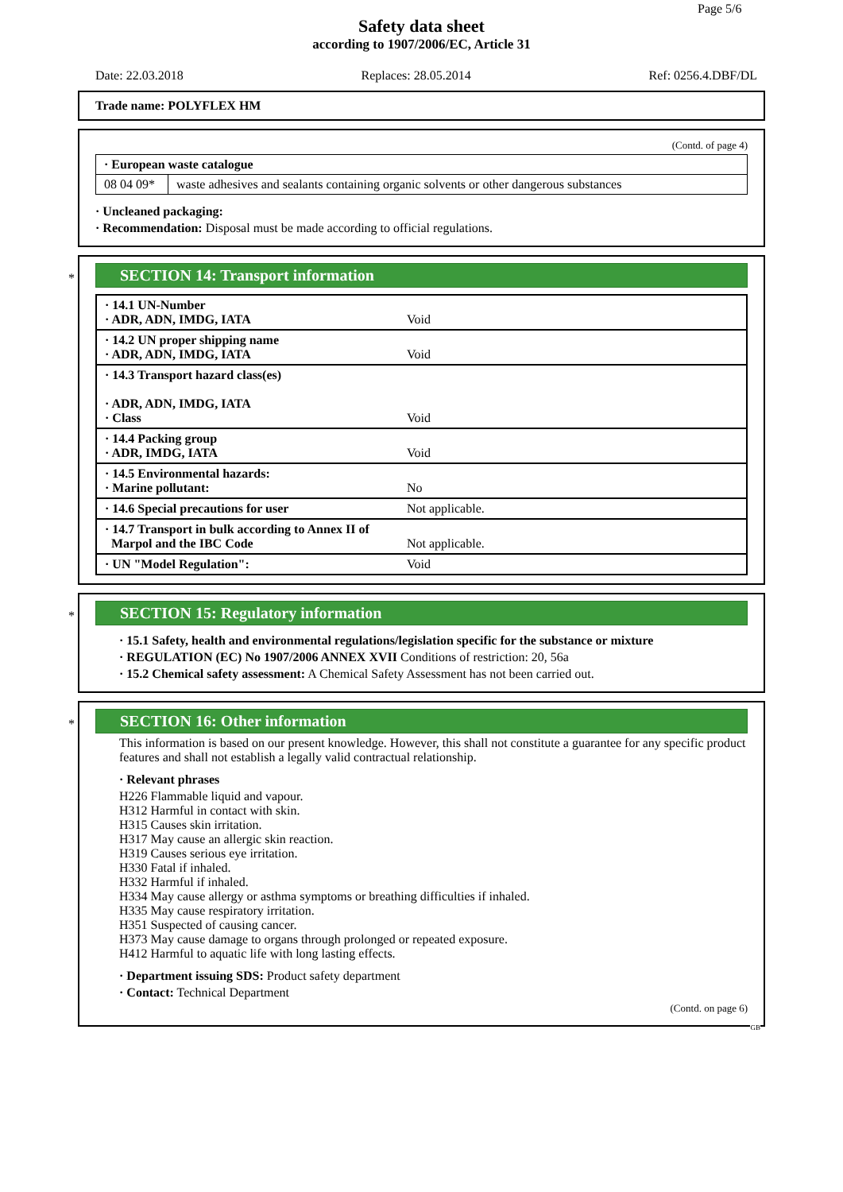Page 5/6
Safety data sheet
according to 1907/2006/EC, Article 31
Date: 22.03.2018 Replaces: 28.05.2014 Ref: 0256.4.DBF/DL
Trade name: POLYFLEX HM
(Contd. of page 4)
| · European waste catalogue | |
| 08 04 09* | waste adhesives and sealants containing organic solvents or other dangerous substances |
· Uncleaned packaging:
· Recommendation: Disposal must be made according to official regulations.
*
SECTION 14: Transport information
| · 14.1 UN-Number · ADR, ADN, IMDG, IATA | Void |
| · 14.2 UN proper shipping name · ADR, ADN, IMDG, IATA | Void |
| · 14.3 Transport hazard class(es) · ADR, ADN, IMDG, IATA · Class | Void |
| · 14.4 Packing group · ADR, IMDG, IATA | Void |
| · 14.5 Environmental hazards: · Marine pollutant: | No |
| · 14.6 Special precautions for user | Not applicable. |
| · 14.7 Transport in bulk according to Annex II of Marpol and the IBC Code | Not applicable. |
| · UN "Model Regulation": | Void |
*
SECTION 15: Regulatory information
· 15.1 Safety, health and environmental regulations/legislation specific for the substance or mixture
· REGULATION (EC) No 1907/2006 ANNEX XVII Conditions of restriction: 20, 56a
· 15.2 Chemical safety assessment: A Chemical Safety Assessment has not been carried out.
*
SECTION 16: Other information
This information is based on our present knowledge. However, this shall not constitute a guarantee for any specific product features and shall not establish a legally valid contractual relationship.
· Relevant phrases
H226 Flammable liquid and vapour.
H312 Harmful in contact with skin.
H315 Causes skin irritation.
H317 May cause an allergic skin reaction.
H319 Causes serious eye irritation.
H330 Fatal if inhaled.
H332 Harmful if inhaled.
H334 May cause allergy or asthma symptoms or breathing difficulties if inhaled.
H335 May cause respiratory irritation.
H351 Suspected of causing cancer.
H373 May cause damage to organs through prolonged or repeated exposure.
H412 Harmful to aquatic life with long lasting effects.
· Department issuing SDS: Product safety department
· Contact: Technical Department
(Contd. on page 6)
GB